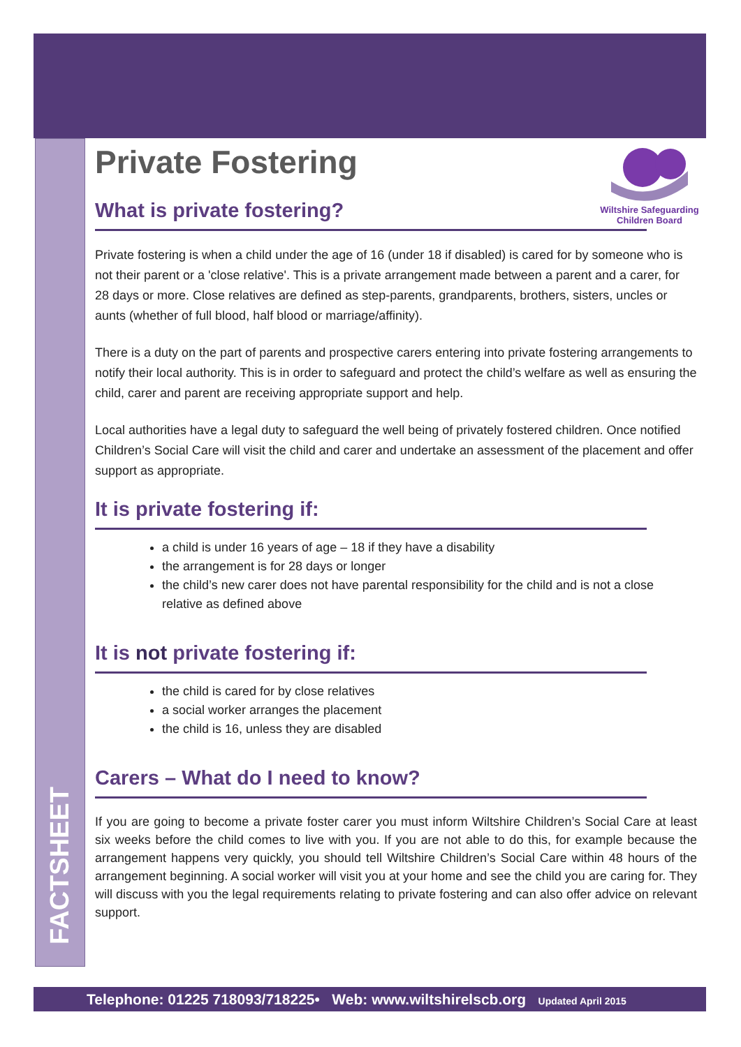FACTSHEET
Wiltshire Safeguarding
Children Board
Private Fostering
What is private fostering?
Private fostering is when a child under the age of 16 (under 18 if disabled) is cared for by someone who is not their parent or a 'close relative'. This is a private arrangement made between a parent and a carer, for 28 days or more. Close relatives are defined as step-parents, grandparents, brothers, sisters, uncles or aunts (whether of full blood, half blood or marriage/affinity).
There is a duty on the part of parents and prospective carers entering into private fostering arrangements to notify their local authority. This is in order to safeguard and protect the child’s welfare as well as ensuring the child, carer and parent are receiving appropriate support and help.
Local authorities have a legal duty to safeguard the well being of privately fostered children. Once notified Children’s Social Care will visit the child and carer and undertake an assessment of the placement and offer support as appropriate.
It is private fostering if:
a child is under 16 years of age – 18 if they have a disability
the arrangement is for 28 days or longer
the child’s new carer does not have parental responsibility for the child and is not a close relative as defined above
It is not private fostering if:
the child is cared for by close relatives
a social worker arranges the placement
the child is 16, unless they are disabled
Carers – What do I need to know?
If you are going to become a private foster carer you must inform Wiltshire Children’s Social Care at least six weeks before the child comes to live with you. If you are not able to do this, for example because the arrangement happens very quickly, you should tell Wiltshire Children’s Social Care within 48 hours of the arrangement beginning. A social worker will visit you at your home and see the child you are caring for. They will discuss with you the legal requirements relating to private fostering and can also offer advice on relevant support.
Telephone: 01225 718093/718225• Web: www.wiltshirelscb.org Updated April 2015